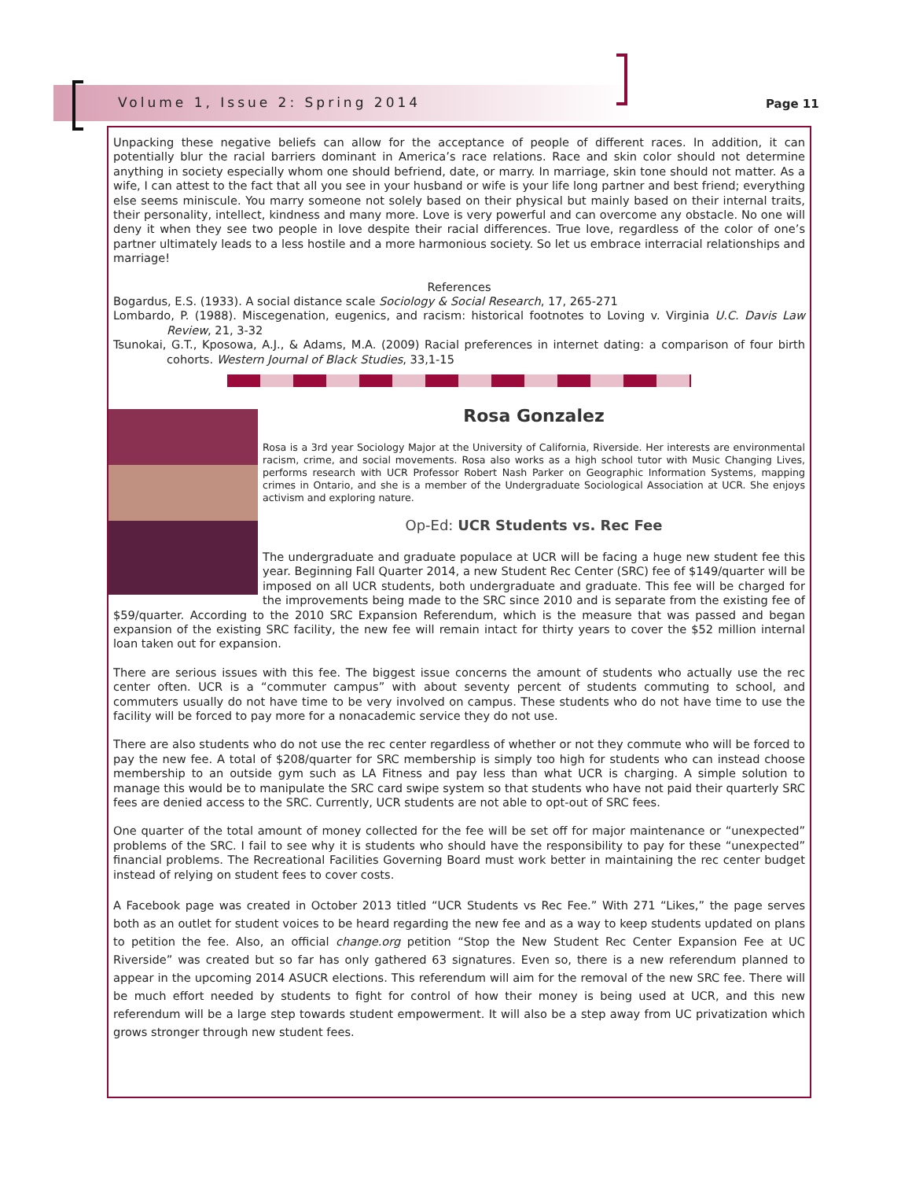Volume 1, Issue 2: Spring 2014 Page 11
Unpacking these negative beliefs can allow for the acceptance of people of different races. In addition, it can potentially blur the racial barriers dominant in America’s race relations. Race and skin color should not determine anything in society especially whom one should befriend, date, or marry. In marriage, skin tone should not matter. As a wife, I can attest to the fact that all you see in your husband or wife is your life long partner and best friend; everything else seems miniscule. You marry someone not solely based on their physical but mainly based on their internal traits, their personality, intellect, kindness and many more. Love is very powerful and can overcome any obstacle. No one will deny it when they see two people in love despite their racial differences. True love, regardless of the color of one’s partner ultimately leads to a less hostile and a more harmonious society. So let us embrace interracial relationships and marriage!
References
Bogardus, E.S. (1933). A social distance scale Sociology & Social Research, 17, 265-271
Lombardo, P. (1988). Miscegenation, eugenics, and racism: historical footnotes to Loving v. Virginia U.C. Davis Law Review, 21, 3-32
Tsunokai, G.T., Kposowa, A.J., & Adams, M.A. (2009) Racial preferences in internet dating: a comparison of four birth cohorts. Western Journal of Black Studies, 33,1-15
Rosa Gonzalez
Rosa is a 3rd year Sociology Major at the University of California, Riverside. Her interests are environmental racism, crime, and social movements. Rosa also works as a high school tutor with Music Changing Lives, performs research with UCR Professor Robert Nash Parker on Geographic Information Systems, mapping crimes in Ontario, and she is a member of the Undergraduate Sociological Association at UCR. She enjoys activism and exploring nature.
Op-Ed: UCR Students vs. Rec Fee
The undergraduate and graduate populace at UCR will be facing a huge new student fee this year. Beginning Fall Quarter 2014, a new Student Rec Center (SRC) fee of $149/quarter will be imposed on all UCR students, both undergraduate and graduate. This fee will be charged for the improvements being made to the SRC since 2010 and is separate from the existing fee of $59/quarter. According to the 2010 SRC Expansion Referendum, which is the measure that was passed and began expansion of the existing SRC facility, the new fee will remain intact for thirty years to cover the $52 million internal loan taken out for expansion.
There are serious issues with this fee. The biggest issue concerns the amount of students who actually use the rec center often. UCR is a “commuter campus” with about seventy percent of students commuting to school, and commuters usually do not have time to be very involved on campus. These students who do not have time to use the facility will be forced to pay more for a nonacademic service they do not use.
There are also students who do not use the rec center regardless of whether or not they commute who will be forced to pay the new fee. A total of $208/quarter for SRC membership is simply too high for students who can instead choose membership to an outside gym such as LA Fitness and pay less than what UCR is charging. A simple solution to manage this would be to manipulate the SRC card swipe system so that students who have not paid their quarterly SRC fees are denied access to the SRC. Currently, UCR students are not able to opt-out of SRC fees.
One quarter of the total amount of money collected for the fee will be set off for major maintenance or “unexpected” problems of the SRC. I fail to see why it is students who should have the responsibility to pay for these “unexpected” financial problems. The Recreational Facilities Governing Board must work better in maintaining the rec center budget instead of relying on student fees to cover costs.
A Facebook page was created in October 2013 titled “UCR Students vs Rec Fee.” With 271 “Likes,” the page serves both as an outlet for student voices to be heard regarding the new fee and as a way to keep students updated on plans to petition the fee. Also, an official change.org petition “Stop the New Student Rec Center Expansion Fee at UC Riverside” was created but so far has only gathered 63 signatures. Even so, there is a new referendum planned to appear in the upcoming 2014 ASUCR elections. This referendum will aim for the removal of the new SRC fee. There will be much effort needed by students to fight for control of how their money is being used at UCR, and this new referendum will be a large step towards student empowerment. It will also be a step away from UC privatization which grows stronger through new student fees.